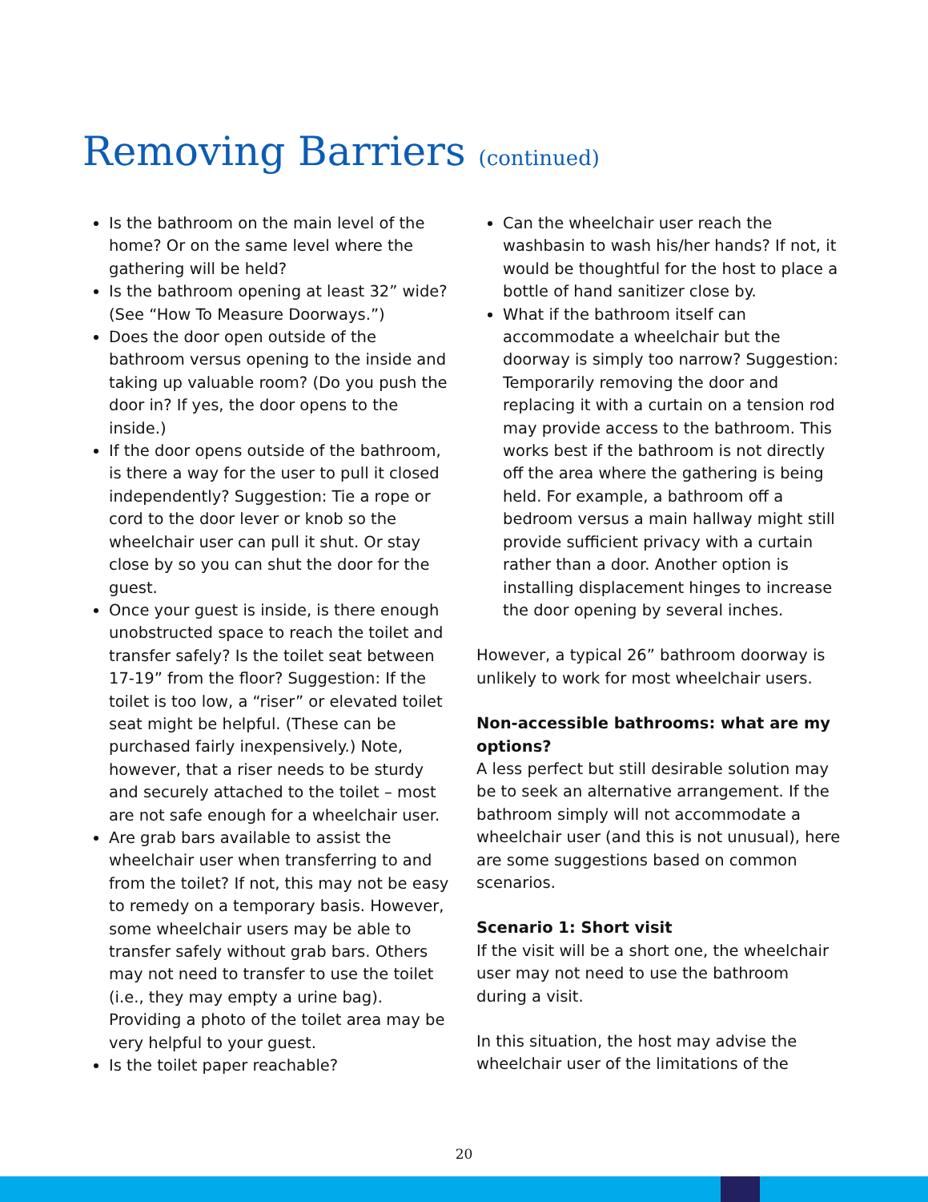Removing Barriers (continued)
Is the bathroom on the main level of the home? Or on the same level where the gathering will be held?
Is the bathroom opening at least 32” wide? (See “How To Measure Doorways.”)
Does the door open outside of the bathroom versus opening to the inside and taking up valuable room? (Do you push the door in? If yes, the door opens to the inside.)
If the door opens outside of the bathroom, is there a way for the user to pull it closed independently? Suggestion: Tie a rope or cord to the door lever or knob so the wheelchair user can pull it shut. Or stay close by so you can shut the door for the guest.
Once your guest is inside, is there enough unobstructed space to reach the toilet and transfer safely? Is the toilet seat between 17-19” from the floor? Suggestion: If the toilet is too low, a “riser” or elevated toilet seat might be helpful. (These can be purchased fairly inexpensively.) Note, however, that a riser needs to be sturdy and securely attached to the toilet – most are not safe enough for a wheelchair user.
Are grab bars available to assist the wheelchair user when transferring to and from the toilet? If not, this may not be easy to remedy on a temporary basis. However, some wheelchair users may be able to transfer safely without grab bars. Others may not need to transfer to use the toilet (i.e., they may empty a urine bag). Providing a photo of the toilet area may be very helpful to your guest.
Is the toilet paper reachable?
Can the wheelchair user reach the washbasin to wash his/her hands? If not, it would be thoughtful for the host to place a bottle of hand sanitizer close by.
What if the bathroom itself can accommodate a wheelchair but the doorway is simply too narrow? Suggestion: Temporarily removing the door and replacing it with a curtain on a tension rod may provide access to the bathroom. This works best if the bathroom is not directly off the area where the gathering is being held. For example, a bathroom off a bedroom versus a main hallway might still provide sufficient privacy with a curtain rather than a door. Another option is installing displacement hinges to increase the door opening by several inches.
However, a typical 26” bathroom doorway is unlikely to work for most wheelchair users.
Non-accessible bathrooms: what are my options?
A less perfect but still desirable solution may be to seek an alternative arrangement. If the bathroom simply will not accommodate a wheelchair user (and this is not unusual), here are some suggestions based on common scenarios.
Scenario 1: Short visit
If the visit will be a short one, the wheelchair user may not need to use the bathroom during a visit.
In this situation, the host may advise the wheelchair user of the limitations of the
20